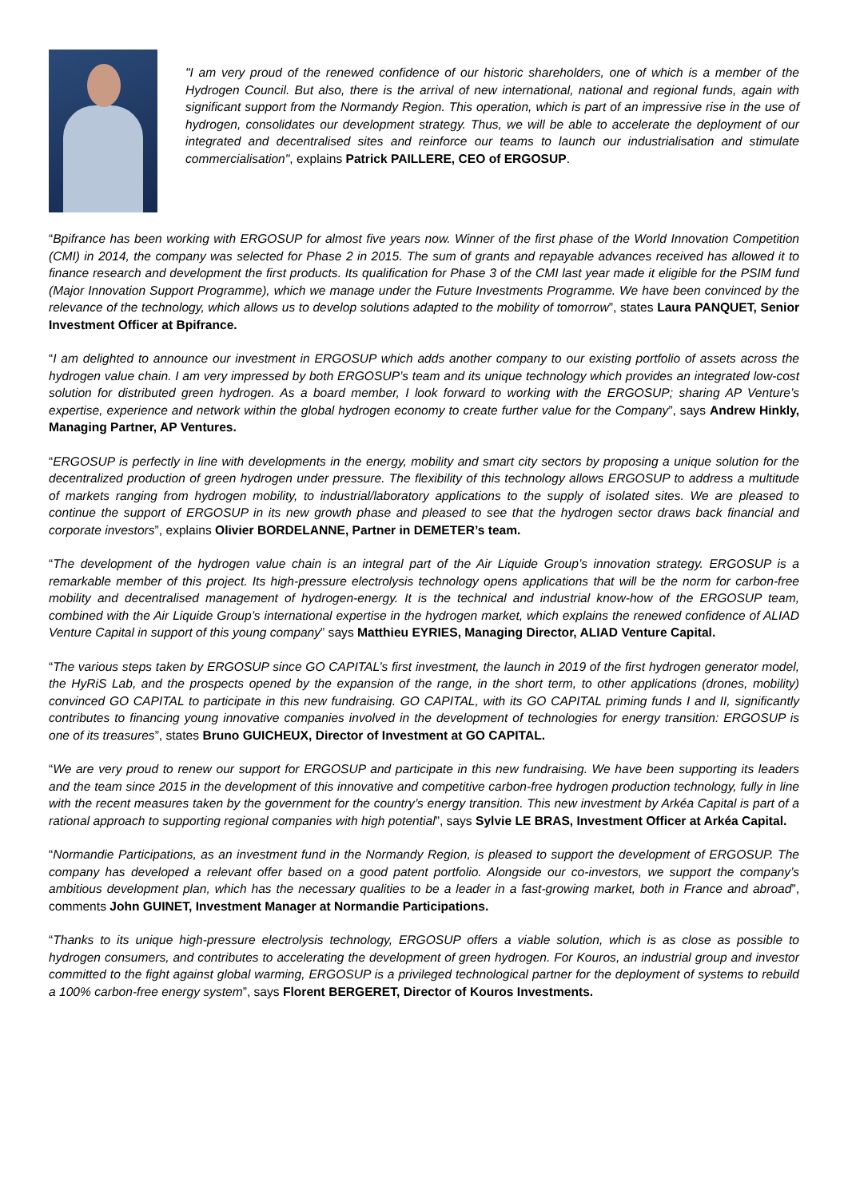"I am very proud of the renewed confidence of our historic shareholders, one of which is a member of the Hydrogen Council. But also, there is the arrival of new international, national and regional funds, again with significant support from the Normandy Region. This operation, which is part of an impressive rise in the use of hydrogen, consolidates our development strategy. Thus, we will be able to accelerate the deployment of our integrated and decentralised sites and reinforce our teams to launch our industrialisation and stimulate commercialisation", explains Patrick PAILLERE, CEO of ERGOSUP.
“Bpifrance has been working with ERGOSUP for almost five years now. Winner of the first phase of the World Innovation Competition (CMI) in 2014, the company was selected for Phase 2 in 2015. The sum of grants and repayable advances received has allowed it to finance research and development the first products. Its qualification for Phase 3 of the CMI last year made it eligible for the PSIM fund (Major Innovation Support Programme), which we manage under the Future Investments Programme. We have been convinced by the relevance of the technology, which allows us to develop solutions adapted to the mobility of tomorrow”, states Laura PANQUET, Senior Investment Officer at Bpifrance.
“I am delighted to announce our investment in ERGOSUP which adds another company to our existing portfolio of assets across the hydrogen value chain. I am very impressed by both ERGOSUP’s team and its unique technology which provides an integrated low-cost solution for distributed green hydrogen. As a board member, I look forward to working with the ERGOSUP; sharing AP Venture’s expertise, experience and network within the global hydrogen economy to create further value for the Company”, says Andrew Hinkly, Managing Partner, AP Ventures.
“ERGOSUP is perfectly in line with developments in the energy, mobility and smart city sectors by proposing a unique solution for the decentralized production of green hydrogen under pressure. The flexibility of this technology allows ERGOSUP to address a multitude of markets ranging from hydrogen mobility, to industrial/laboratory applications to the supply of isolated sites. We are pleased to continue the support of ERGOSUP in its new growth phase and pleased to see that the hydrogen sector draws back financial and corporate investors”, explains Olivier BORDELANNE, Partner in DEMETER’s team.
“The development of the hydrogen value chain is an integral part of the Air Liquide Group’s innovation strategy. ERGOSUP is a remarkable member of this project. Its high-pressure electrolysis technology opens applications that will be the norm for carbon-free mobility and decentralised management of hydrogen-energy. It is the technical and industrial know-how of the ERGOSUP team, combined with the Air Liquide Group’s international expertise in the hydrogen market, which explains the renewed confidence of ALIAD Venture Capital in support of this young company” says Matthieu EYRIES, Managing Director, ALIAD Venture Capital.
“The various steps taken by ERGOSUP since GO CAPITAL’s first investment, the launch in 2019 of the first hydrogen generator model, the HyRiS Lab, and the prospects opened by the expansion of the range, in the short term, to other applications (drones, mobility) convinced GO CAPITAL to participate in this new fundraising. GO CAPITAL, with its GO CAPITAL priming funds I and II, significantly contributes to financing young innovative companies involved in the development of technologies for energy transition: ERGOSUP is one of its treasures”, states Bruno GUICHEUX, Director of Investment at GO CAPITAL.
“We are very proud to renew our support for ERGOSUP and participate in this new fundraising. We have been supporting its leaders and the team since 2015 in the development of this innovative and competitive carbon-free hydrogen production technology, fully in line with the recent measures taken by the government for the country’s energy transition. This new investment by Arkéa Capital is part of a rational approach to supporting regional companies with high potential”, says Sylvie LE BRAS, Investment Officer at Arkéa Capital.
“Normandie Participations, as an investment fund in the Normandy Region, is pleased to support the development of ERGOSUP. The company has developed a relevant offer based on a good patent portfolio. Alongside our co-investors, we support the company’s ambitious development plan, which has the necessary qualities to be a leader in a fast-growing market, both in France and abroad”, comments John GUINET, Investment Manager at Normandie Participations.
“Thanks to its unique high-pressure electrolysis technology, ERGOSUP offers a viable solution, which is as close as possible to hydrogen consumers, and contributes to accelerating the development of green hydrogen. For Kouros, an industrial group and investor committed to the fight against global warming, ERGOSUP is a privileged technological partner for the deployment of systems to rebuild a 100% carbon-free energy system”, says Florent BERGERET, Director of Kouros Investments.